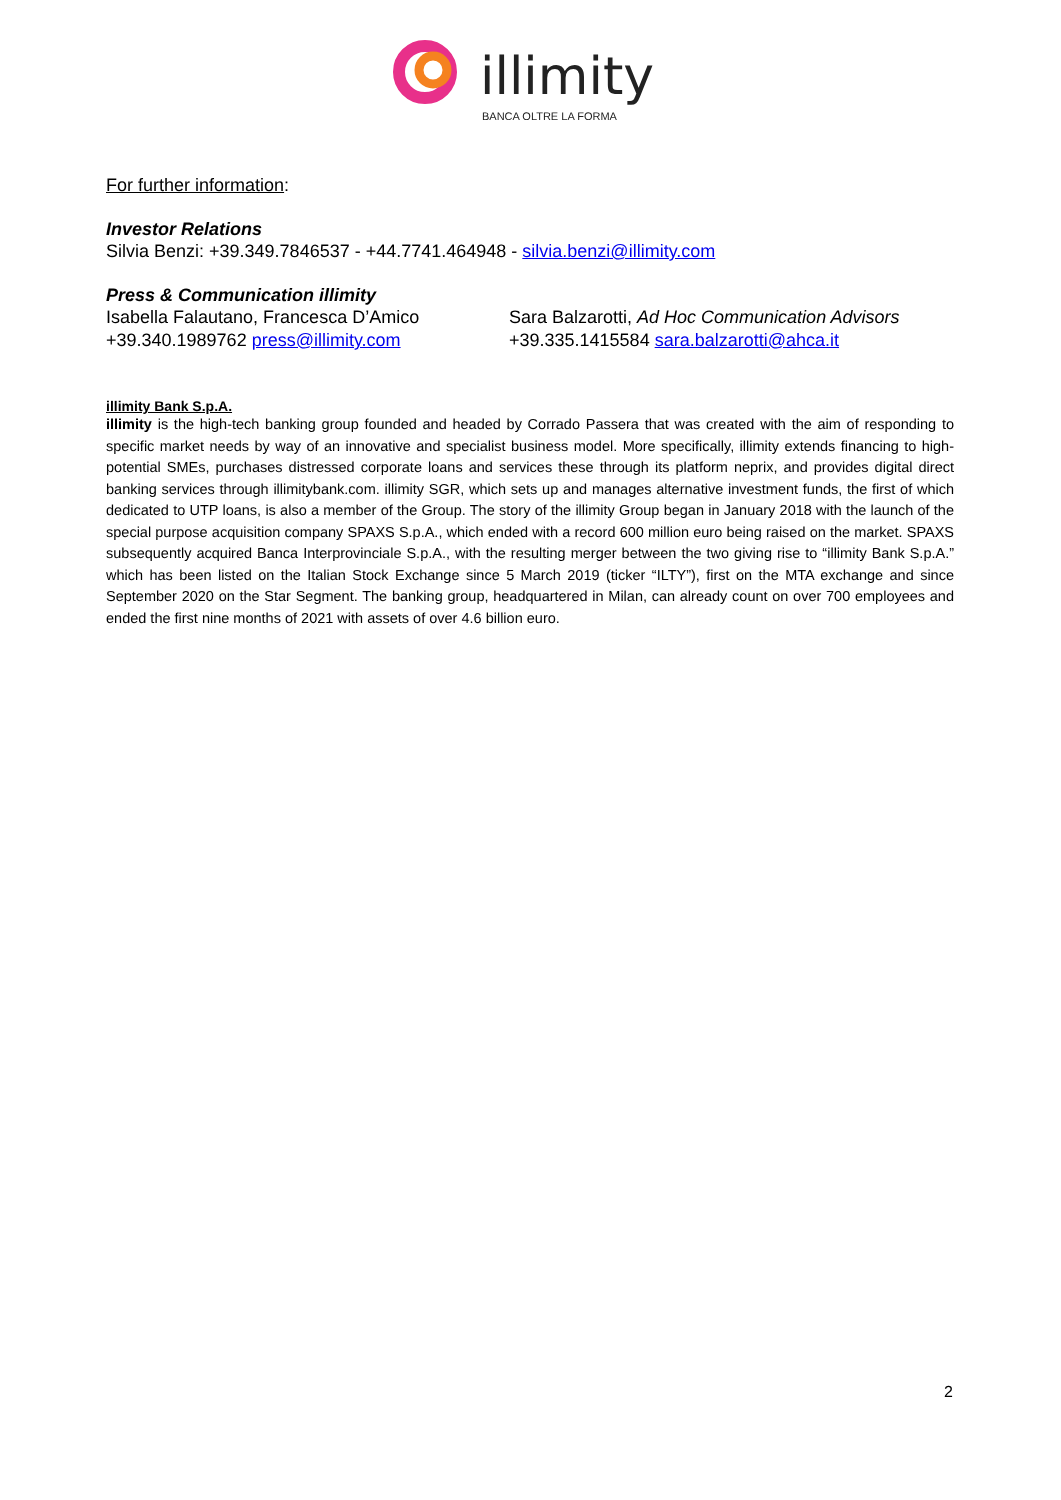illimity
BANCA OLTRE LA FORMA
For further information:
Investor Relations
Silvia Benzi: +39.349.7846537 - +44.7741.464948 - silvia.benzi@illimity.com
Press & Communication illimity
Isabella Falautano, Francesca D’Amico
+39.340.1989762 press@illimity.com
Sara Balzarotti, Ad Hoc Communication Advisors
+39.335.1415584 sara.balzarotti@ahca.it
illimity Bank S.p.A.
illimity is the high-tech banking group founded and headed by Corrado Passera that was created with the aim of responding to specific market needs by way of an innovative and specialist business model. More specifically, illimity extends financing to high-potential SMEs, purchases distressed corporate loans and services these through its platform neprix, and provides digital direct banking services through illimitybank.com. illimity SGR, which sets up and manages alternative investment funds, the first of which dedicated to UTP loans, is also a member of the Group. The story of the illimity Group began in January 2018 with the launch of the special purpose acquisition company SPAXS S.p.A., which ended with a record 600 million euro being raised on the market. SPAXS subsequently acquired Banca Interprovinciale S.p.A., with the resulting merger between the two giving rise to “illimity Bank S.p.A.” which has been listed on the Italian Stock Exchange since 5 March 2019 (ticker “ILTY”), first on the MTA exchange and since September 2020 on the Star Segment. The banking group, headquartered in Milan, can already count on over 700 employees and ended the first nine months of 2021 with assets of over 4.6 billion euro.
2